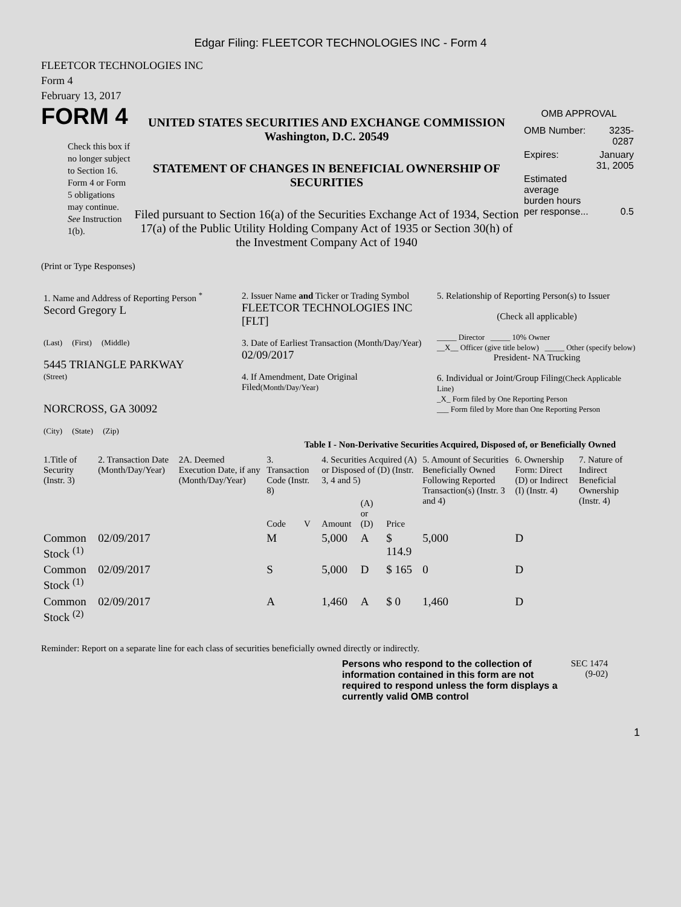Edgar Filing: FLEETCOR TECHNOLOGIES INC - Form 4
FLEETCOR TECHNOLOGIES INC
Form 4
February 13, 2017
FORM 4
Check this box if no longer subject to Section 16. Form 4 or Form 5 obligations may continue. See Instruction 1(b).
UNITED STATES SECURITIES AND EXCHANGE COMMISSION
Washington, D.C. 20549
STATEMENT OF CHANGES IN BENEFICIAL OWNERSHIP OF SECURITIES
Filed pursuant to Section 16(a) of the Securities Exchange Act of 1934, Section 17(a) of the Public Utility Holding Company Act of 1935 or Section 30(h) of the Investment Company Act of 1940
OMB APPROVAL
| OMB Number: | 3235-0287 |
| Expires: | January 31, 2005 |
| Estimated average burden hours per response... | 0.5 |
(Print or Type Responses)
| 1. Name and Address of Reporting Person <sup>*</sup> Secord Gregory L (Last) (First) (Middle) 5445 TRIANGLE PARKWAY (Street) NORCROSS, GA 30092 (City) (State) (Zip) | 2. Issuer Name and Ticker or Trading Symbol FLEETCOR TECHNOLOGIES INC [FLT] 3. Date of Earliest Transaction (Month/Day/Year) 02/09/2017 4. If Amendment, Date Original Filed (Month/Day/Year) | 5. Relationship of Reporting Person(s) to Issuer (Check all applicable) _____ Director _____ 10% Owner __X__ Officer (give title below) _____ Other (specify below) President- NA Trucking 6. Individual or Joint/Group Filing (Check Applicable Line) _X_ Form filed by One Reporting Person ___ Form filed by More than One Reporting Person |
Table I - Non-Derivative Securities Acquired, Disposed of, or Beneficially Owned
| 1.Title of Security (Instr. 3) | 2. Transaction Date (Month/Day/Year) | 2A. Deemed Execution Date, if any (Month/Day/Year) | 3. Transaction Code (Instr. 8) | | 4. Securities Acquired (A) or Disposed of (D) (Instr. 3, 4 and 5) | | | 5. Amount of Securities Beneficially Owned Following Reported Transaction(s) (Instr. 3 and 4) | 6. Ownership Form: Direct (D) or Indirect (I) (Instr. 4) | 7. Nature of Indirect Beneficial Ownership (Instr. 4) |
| --- | --- | --- | --- | --- | --- | --- | --- | --- | --- | --- |
| | | | Code | V | Amount | (A) or (D) | Price | | | |
| Common Stock <sup>(1)</sup> | 02/09/2017 | | M | | 5,000 | A | $ 114.9 | 5,000 | D | |
| Common Stock <sup>(1)</sup> | 02/09/2017 | | S | | 5,000 | D | $ 165 | 0 | D | |
| Common Stock <sup>(2)</sup> | 02/09/2017 | | A | | 1,460 | A | $ 0 | 1,460 | D | |
Reminder: Report on a separate line for each class of securities beneficially owned directly or indirectly.
Persons who respond to the collection of information contained in this form are not required to respond unless the form displays a currently valid OMB control
SEC 1474
(9-02)
1